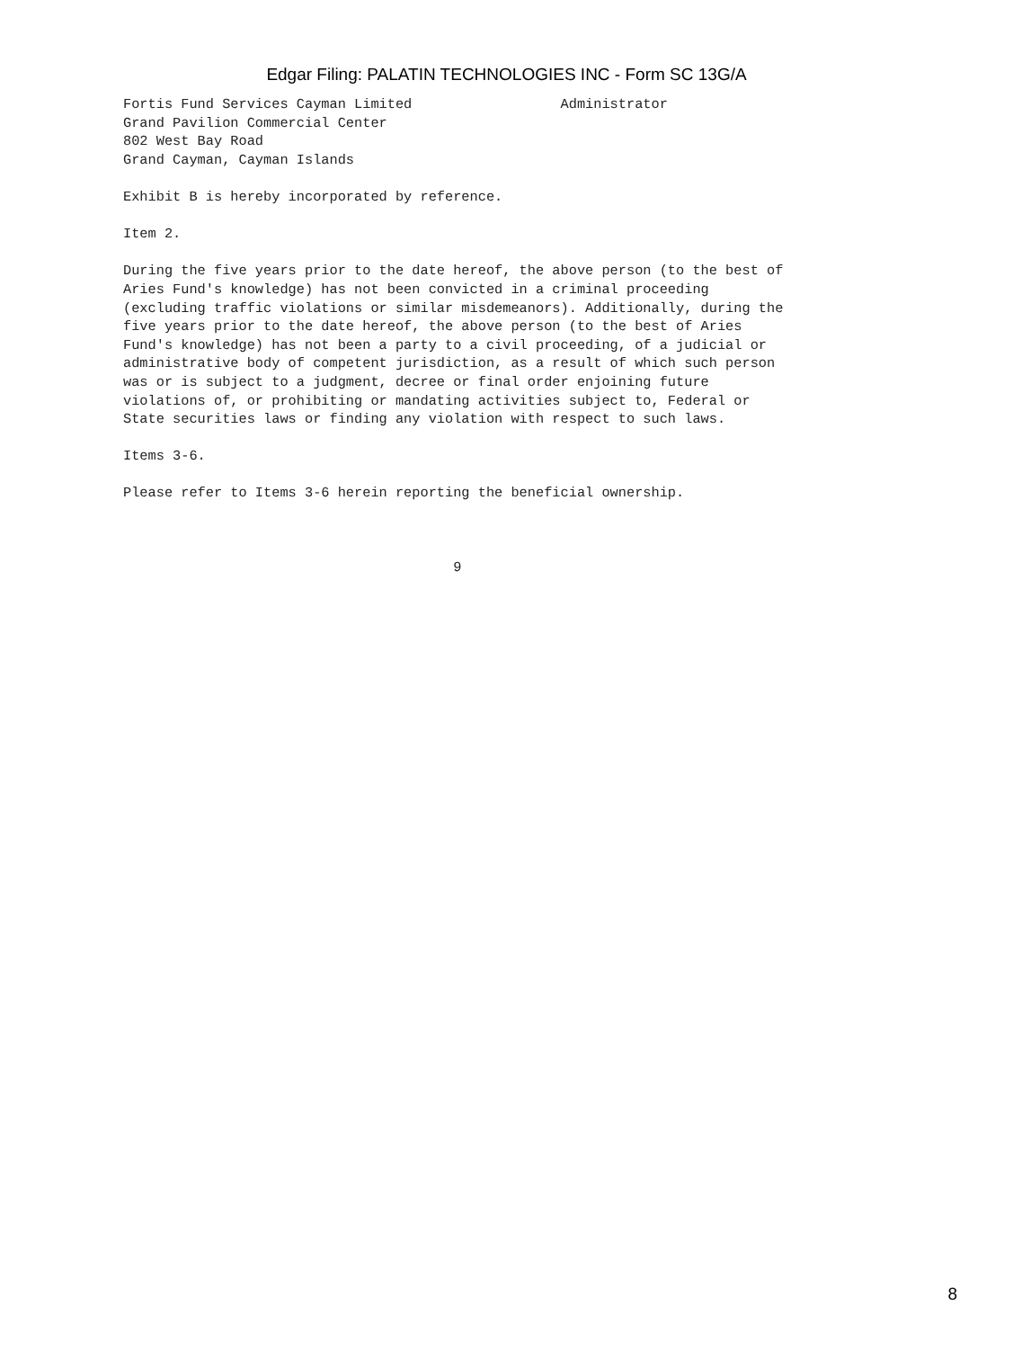Edgar Filing: PALATIN TECHNOLOGIES INC - Form SC 13G/A
Fortis Fund Services Cayman Limited                  Administrator
Grand Pavilion Commercial Center
802 West Bay Road
Grand Cayman, Cayman Islands

Exhibit B is hereby incorporated by reference.

Item 2.

During the five years prior to the date hereof, the above person (to the best of
Aries Fund's knowledge) has not been convicted in a criminal proceeding
(excluding traffic violations or similar misdemeanors). Additionally, during the
five years prior to the date hereof, the above person (to the best of Aries
Fund's knowledge) has not been a party to a civil proceeding, of a judicial or
administrative body of competent jurisdiction, as a result of which such person
was or is subject to a judgment, decree or final order enjoining future
violations of, or prohibiting or mandating activities subject to, Federal or
State securities laws or finding any violation with respect to such laws.

Items 3-6.

Please refer to Items 3-6 herein reporting the beneficial ownership.



                                        9
8